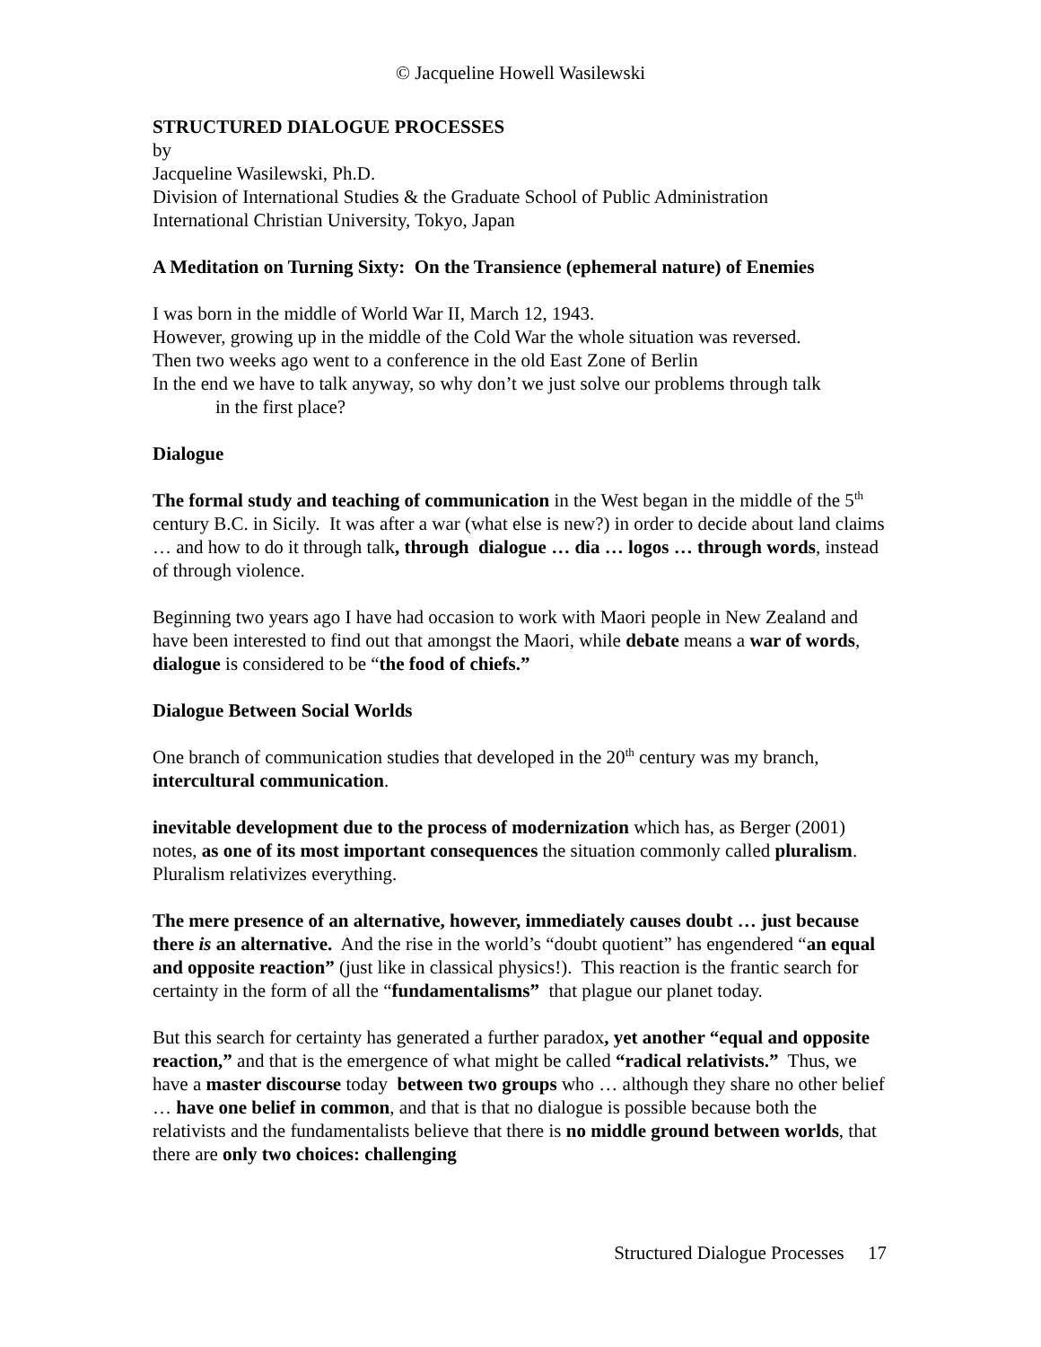© Jacqueline Howell Wasilewski
STRUCTURED DIALOGUE PROCESSES
by
Jacqueline Wasilewski, Ph.D.
Division of International Studies & the Graduate School of Public Administration
International Christian University, Tokyo, Japan
A Meditation on Turning Sixty: On the Transience (ephemeral nature) of Enemies
I was born in the middle of World War II, March 12, 1943.
However, growing up in the middle of the Cold War the whole situation was reversed.
Then two weeks ago went to a conference in the old East Zone of Berlin
In the end we have to talk anyway, so why don’t we just solve our problems through talk
in the first place?
Dialogue
The formal study and teaching of communication in the West began in the middle of the 5<sup>th</sup> century B.C. in Sicily. It was after a war (what else is new?) in order to decide about land claims … and how to do it through talk, through dialogue … dia … logos … through words, instead of through violence.
Beginning two years ago I have had occasion to work with Maori people in New Zealand and have been interested to find out that amongst the Maori, while debate means a war of words, dialogue is considered to be “the food of chiefs.”
Dialogue Between Social Worlds
One branch of communication studies that developed in the 20<sup>th</sup> century was my branch, intercultural communication.
inevitable development due to the process of modernization which has, as Berger (2001) notes, as one of its most important consequences the situation commonly called pluralism. Pluralism relativizes everything.
The mere presence of an alternative, however, immediately causes doubt … just because there is an alternative. And the rise in the world’s “doubt quotient” has engendered “an equal and opposite reaction” (just like in classical physics!). This reaction is the frantic search for certainty in the form of all the “fundamentalisms” that plague our planet today.
But this search for certainty has generated a further paradox, yet another “equal and opposite reaction,” and that is the emergence of what might be called “radical relativists.” Thus, we have a master discourse today between two groups who … although they share no other belief … have one belief in common, and that is that no dialogue is possible because both the relativists and the fundamentalists believe that there is no middle ground between worlds, that there are only two choices: challenging
Structured Dialogue Processes 17